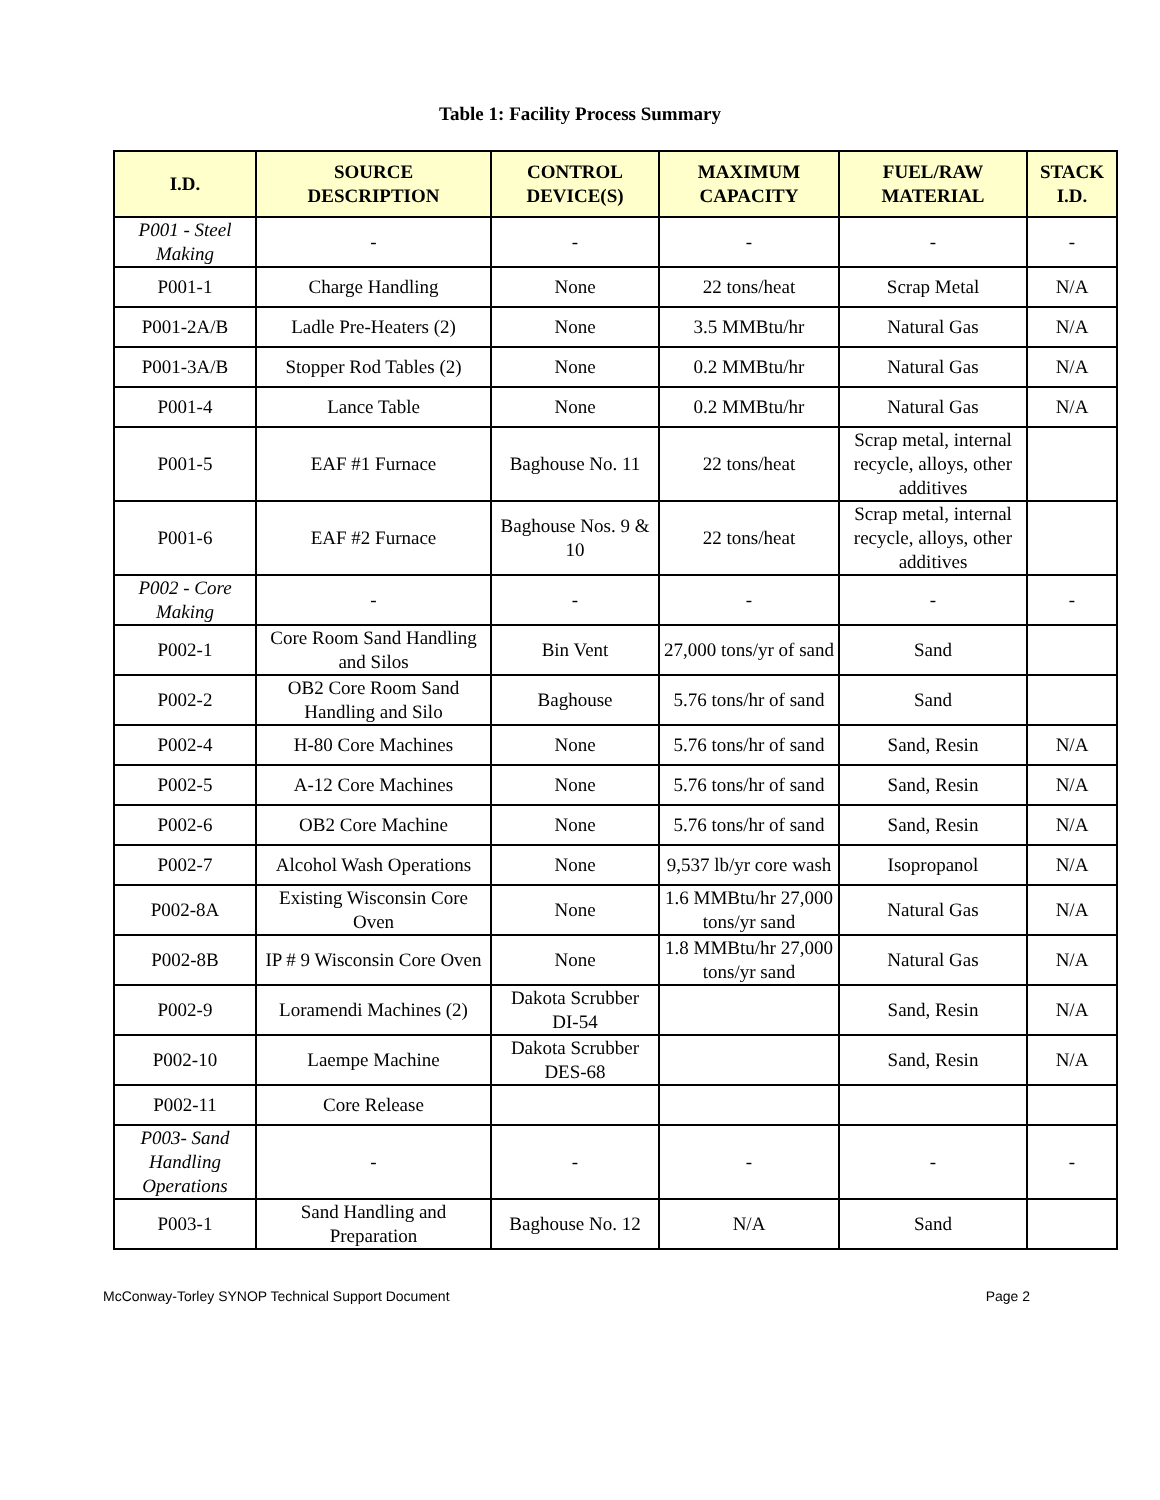Table 1: Facility Process Summary
| I.D. | SOURCE DESCRIPTION | CONTROL DEVICE(S) | MAXIMUM CAPACITY | FUEL/RAW MATERIAL | STACK I.D. |
| --- | --- | --- | --- | --- | --- |
| P001 - Steel Making | - | - | - | - | - |
| P001-1 | Charge Handling | None | 22 tons/heat | Scrap Metal | N/A |
| P001-2A/B | Ladle Pre-Heaters (2) | None | 3.5 MMBtu/hr | Natural Gas | N/A |
| P001-3A/B | Stopper Rod Tables (2) | None | 0.2 MMBtu/hr | Natural Gas | N/A |
| P001-4 | Lance Table | None | 0.2 MMBtu/hr | Natural Gas | N/A |
| P001-5 | EAF #1 Furnace | Baghouse No. 11 | 22 tons/heat | Scrap metal, internal recycle, alloys, other additives | |
| P001-6 | EAF #2 Furnace | Baghouse Nos. 9 & 10 | 22 tons/heat | Scrap metal, internal recycle, alloys, other additives | |
| P002 - Core Making | - | - | - | - | - |
| P002-1 | Core Room Sand Handling and Silos | Bin Vent | 27,000 tons/yr of sand | Sand | |
| P002-2 | OB2 Core Room Sand Handling and Silo | Baghouse | 5.76 tons/hr of sand | Sand | |
| P002-4 | H-80 Core Machines | None | 5.76 tons/hr of sand | Sand, Resin | N/A |
| P002-5 | A-12 Core Machines | None | 5.76 tons/hr of sand | Sand, Resin | N/A |
| P002-6 | OB2 Core Machine | None | 5.76 tons/hr of sand | Sand, Resin | N/A |
| P002-7 | Alcohol Wash Operations | None | 9,537 lb/yr core wash | Isopropanol | N/A |
| P002-8A | Existing Wisconsin Core Oven | None | 1.6 MMBtu/hr 27,000 tons/yr sand | Natural Gas | N/A |
| P002-8B | IP # 9 Wisconsin Core Oven | None | 1.8 MMBtu/hr 27,000 tons/yr sand | Natural Gas | N/A |
| P002-9 | Loramendi Machines (2) | Dakota Scrubber DI-54 | | Sand, Resin | N/A |
| P002-10 | Laempe Machine | Dakota Scrubber DES-68 | | Sand, Resin | N/A |
| P002-11 | Core Release | | | | |
| P003- Sand Handling Operations | - | - | - | - | - |
| P003-1 | Sand Handling and Preparation | Baghouse No. 12 | N/A | Sand | |
McConway-Torley SYNOP Technical Support Document Page 2